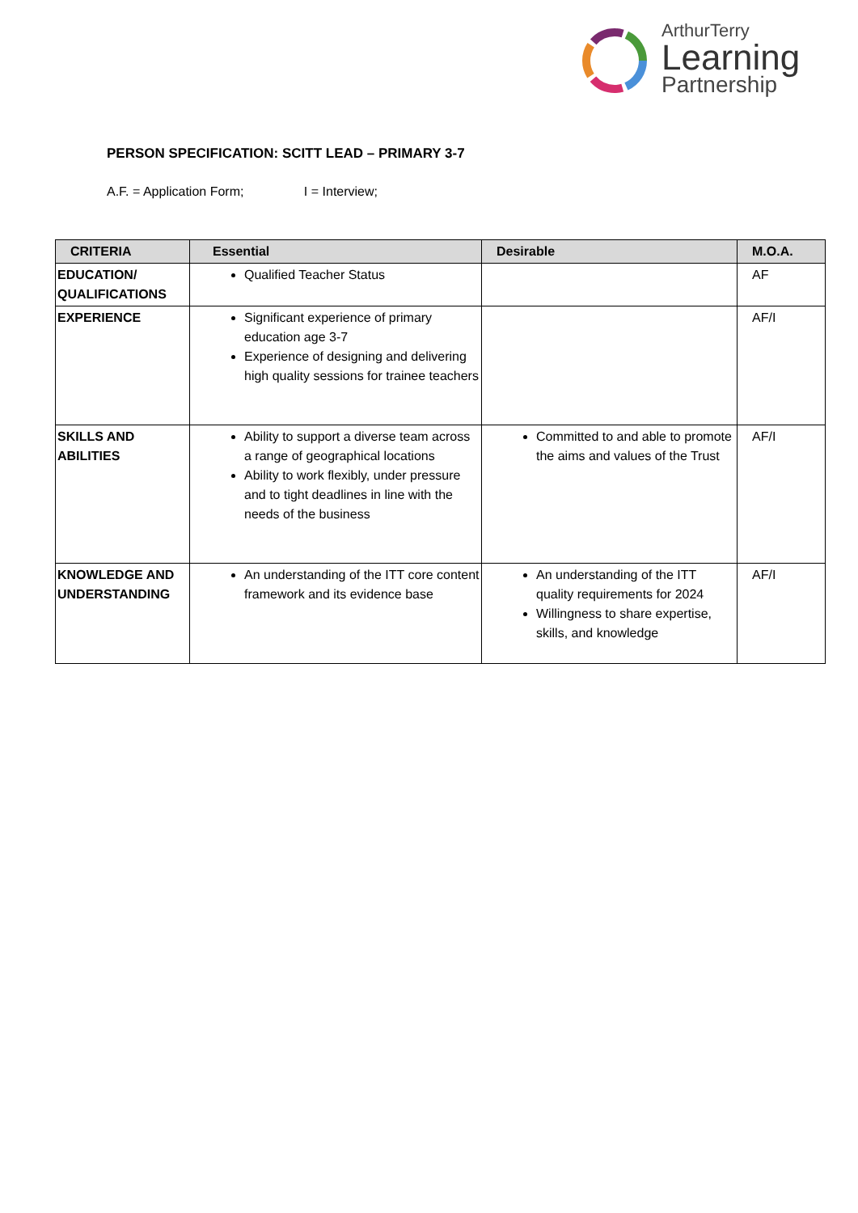ArthurTerry
Learning
Partnership
PERSON SPECIFICATION: SCITT LEAD – PRIMARY 3-7
A.F. = Application Form; I = Interview;
| CRITERIA | Essential | Desirable | M.O.A. |
| --- | --- | --- | --- |
| EDUCATION/ QUALIFICATIONS | Qualified Teacher Status | | AF |
| EXPERIENCE | Significant experience of primary education age 3-7 Experience of designing and delivering high quality sessions for trainee teachers | | AF/I |
| SKILLS AND ABILITIES | Ability to support a diverse team across a range of geographical locations Ability to work flexibly, under pressure and to tight deadlines in line with the needs of the business | Committed to and able to promote the aims and values of the Trust | AF/I |
| KNOWLEDGE AND UNDERSTANDING | An understanding of the ITT core content framework and its evidence base | An understanding of the ITT quality requirements for 2024 Willingness to share expertise, skills, and knowledge | AF/I |